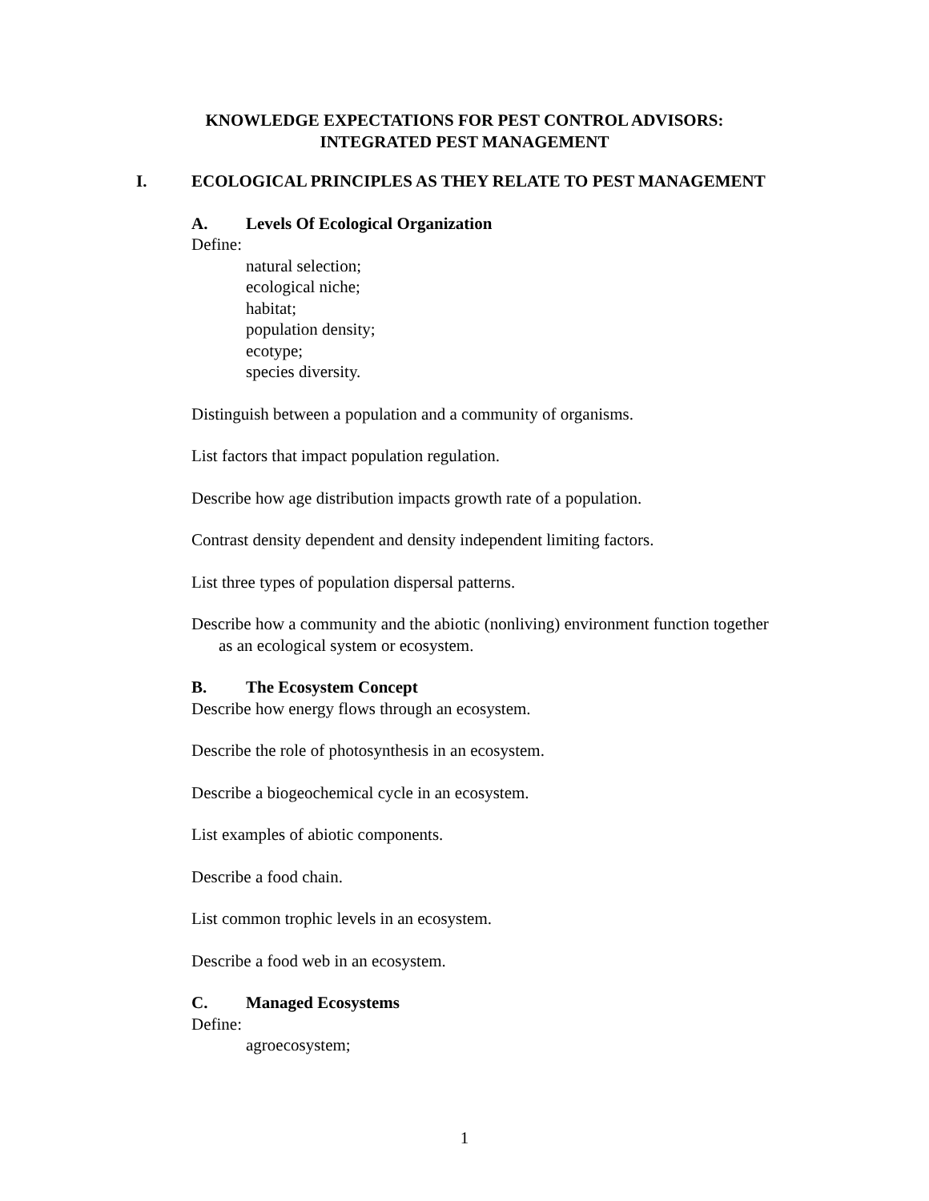KNOWLEDGE EXPECTATIONS FOR PEST CONTROL ADVISORS:
INTEGRATED PEST MANAGEMENT
I. ECOLOGICAL PRINCIPLES AS THEY RELATE TO PEST MANAGEMENT
A. Levels Of Ecological Organization
Define:
natural selection;
ecological niche;
habitat;
population density;
ecotype;
species diversity.
Distinguish between a population and a community of organisms.
List factors that impact population regulation.
Describe how age distribution impacts growth rate of a population.
Contrast density dependent and density independent limiting factors.
List three types of population dispersal patterns.
Describe how a community and the abiotic (nonliving) environment function together as an ecological system or ecosystem.
B. The Ecosystem Concept
Describe how energy flows through an ecosystem.
Describe the role of photosynthesis in an ecosystem.
Describe a biogeochemical cycle in an ecosystem.
List examples of abiotic components.
Describe a food chain.
List common trophic levels in an ecosystem.
Describe a food web in an ecosystem.
C. Managed Ecosystems
Define:
agroecosystem;
1